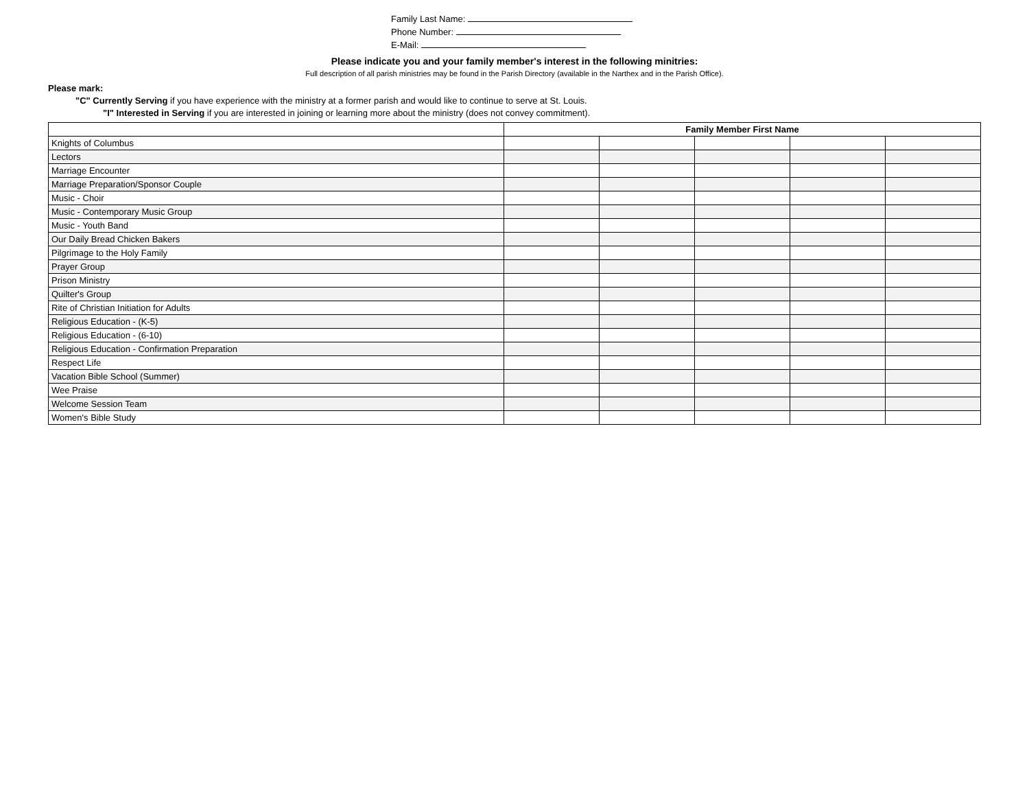Family Last Name:
Phone Number:
E-Mail:
Please indicate you and your family member's interest in the following minitries:
Full description of all parish ministries may be found in the Parish Directory (available in the Narthex and in the Parish Office).
Please mark:
"C" Currently Serving if you have experience with the ministry at a former parish and would like to continue to serve at St. Louis.
"I" Interested in Serving if you are interested in joining or learning more about the ministry (does not convey commitment).
| | Family Member First Name | | | | |
| --- | --- | --- | --- | --- | --- |
| Knights of Columbus | | | | | |
| Lectors | | | | | |
| Marriage Encounter | | | | | |
| Marriage Preparation/Sponsor Couple | | | | | |
| Music - Choir | | | | | |
| Music - Contemporary Music Group | | | | | |
| Music - Youth Band | | | | | |
| Our Daily Bread Chicken Bakers | | | | | |
| Pilgrimage to the Holy Family | | | | | |
| Prayer Group | | | | | |
| Prison Ministry | | | | | |
| Quilter's Group | | | | | |
| Rite of Christian Initiation for Adults | | | | | |
| Religious Education - (K-5) | | | | | |
| Religious Education - (6-10) | | | | | |
| Religious Education - Confirmation Preparation | | | | | |
| Respect Life | | | | | |
| Vacation Bible School (Summer) | | | | | |
| Wee Praise | | | | | |
| Welcome Session Team | | | | | |
| Women's Bible Study | | | | | |